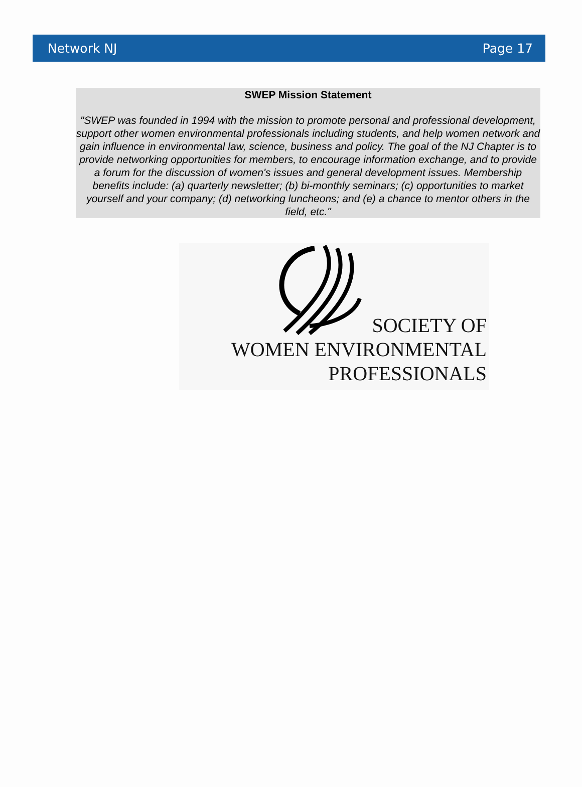Network NJ Page 17
SWEP Mission Statement
"SWEP was founded in 1994 with the mission to promote personal and professional development, support other women environmental professionals including students, and help women network and gain influence in environmental law, science, business and policy. The goal of the NJ Chapter is to provide networking opportunities for members, to encourage information exchange, and to provide a forum for the discussion of women's issues and general development issues. Membership benefits include: (a) quarterly newsletter; (b) bi-monthly seminars; (c) opportunities to market yourself and your company; (d) networking luncheons; and (e) a chance to mentor others in the field, etc."
SOCIETY OF
WOMEN ENVIRONMENTAL
PROFESSIONALS